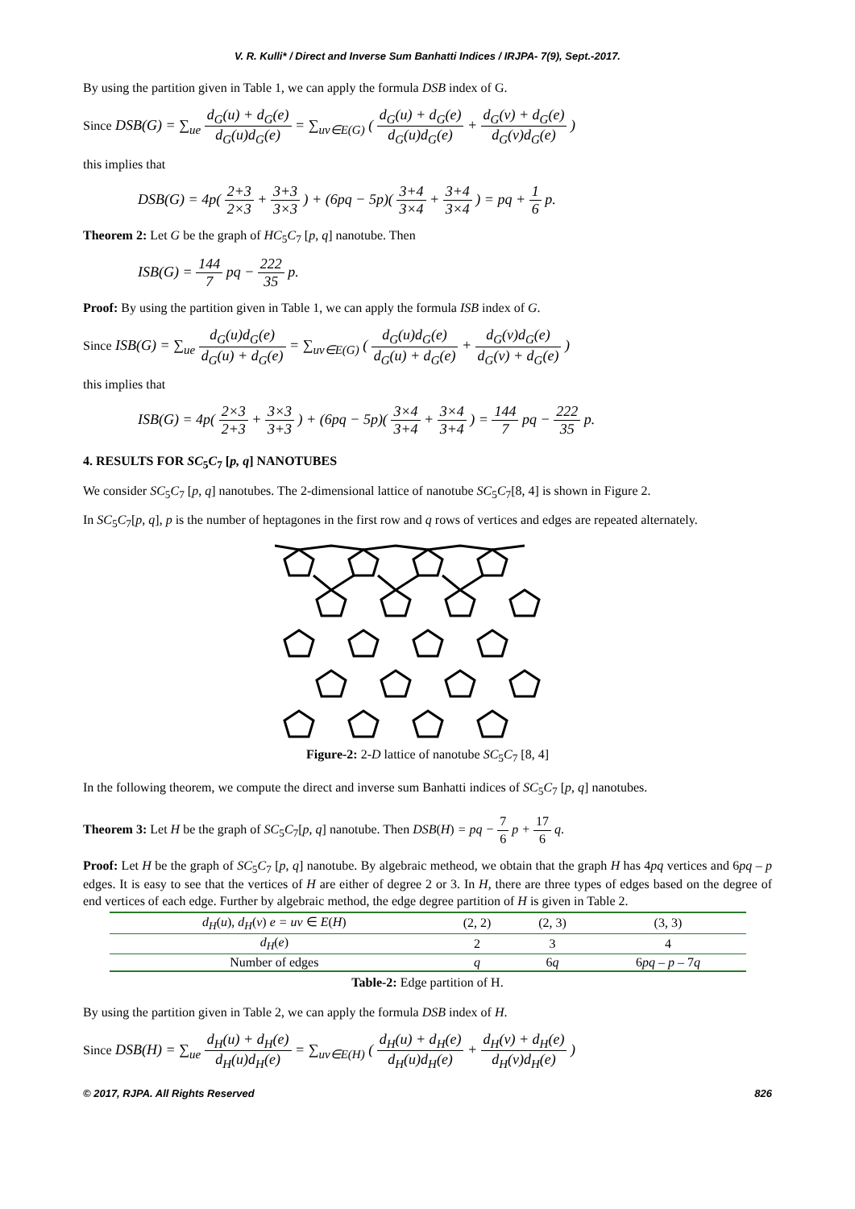V. R. Kulli* / Direct and Inverse Sum Banhatti Indices / IRJPA- 7(9), Sept.-2017.
By using the partition given in Table 1, we can apply the formula DSB index of G.
Since DSB(G) = ∑<sub>ue</sub> d<sub>G</sub>(u) + d<sub>G</sub>(e) d<sub>G</sub>(u)d<sub>G</sub>(e) = ∑<sub>uv∈E(G)</sub> ( d<sub>G</sub>(u) + d<sub>G</sub>(e) d<sub>G</sub>(u)d<sub>G</sub>(e) + d<sub>G</sub>(v) + d<sub>G</sub>(e) d<sub>G</sub>(v)d<sub>G</sub>(e) )
this implies that
DSB(G) = 4p( 2+3 2×3 + 3+3 3×3 ) + (6pq − 5p)( 3+4 3×4 + 3+4 3×4 ) = pq + 1 6 p.
Theorem 2: Let G be the graph of HC<sub>5</sub>C<sub>7</sub> [p, q] nanotube. Then
ISB(G) = 144 7 pq − 222 35 p.
Proof: By using the partition given in Table 1, we can apply the formula ISB index of G.
Since ISB(G) = ∑<sub>ue</sub> d<sub>G</sub>(u)d<sub>G</sub>(e) d<sub>G</sub>(u) + d<sub>G</sub>(e) = ∑<sub>uv∈E(G)</sub> ( d<sub>G</sub>(u)d<sub>G</sub>(e) d<sub>G</sub>(u) + d<sub>G</sub>(e) + d<sub>G</sub>(v)d<sub>G</sub>(e) d<sub>G</sub>(v) + d<sub>G</sub>(e) )
this implies that
ISB(G) = 4p( 2×3 2+3 + 3×3 3+3 ) + (6pq − 5p)( 3×4 3+4 + 3×4 3+4 ) = 144 7 pq − 222 35 p.
4. RESULTS FOR SC<sub>5</sub>C<sub>7</sub> [p, q] NANOTUBES
We consider SC<sub>5</sub>C<sub>7</sub> [p, q] nanotubes. The 2-dimensional lattice of nanotube SC<sub>5</sub>C<sub>7</sub>[8, 4] is shown in Figure 2.
In SC<sub>5</sub>C<sub>7</sub>[p, q], p is the number of heptagones in the first row and q rows of vertices and edges are repeated alternately.
Figure-2: 2-D lattice of nanotube SC<sub>5</sub>C<sub>7</sub> [8, 4]
In the following theorem, we compute the direct and inverse sum Banhatti indices of SC<sub>5</sub>C<sub>7</sub> [p, q] nanotubes.
Theorem 3: Let H be the graph of SC<sub>5</sub>C<sub>7</sub>[p, q] nanotube. Then DSB(H) = pq − 7 6 p + 17 6 q.
Proof: Let H be the graph of SC<sub>5</sub>C<sub>7</sub> [p, q] nanotube. By algebraic metheod, we obtain that the graph H has 4pq vertices and 6pq – p edges. It is easy to see that the vertices of H are either of degree 2 or 3. In H, there are three types of edges based on the degree of end vertices of each edge. Further by algebraic method, the edge degree partition of H is given in Table 2.
| d<sub>H</sub> ( u ), d<sub>H</sub> ( v ) e = uv ∈ E ( H ) | (2, 2) | (2, 3) | (3, 3) |
| --- | --- | --- | --- |
| d<sub>H</sub> ( e ) | 2 | 3 | 4 |
| Number of edges | q | 6 q | 6 pq – p – 7 q |
Table-2: Edge partition of H.
By using the partition given in Table 2, we can apply the formula DSB index of H.
Since DSB(H) = ∑<sub>ue</sub> d<sub>H</sub>(u) + d<sub>H</sub>(e) d<sub>H</sub>(u)d<sub>H</sub>(e) = ∑<sub>uv∈E(H)</sub> ( d<sub>H</sub>(u) + d<sub>H</sub>(e) d<sub>H</sub>(u)d<sub>H</sub>(e) + d<sub>H</sub>(v) + d<sub>H</sub>(e) d<sub>H</sub>(v)d<sub>H</sub>(e) )
© 2017, RJPA. All Rights Reserved 826